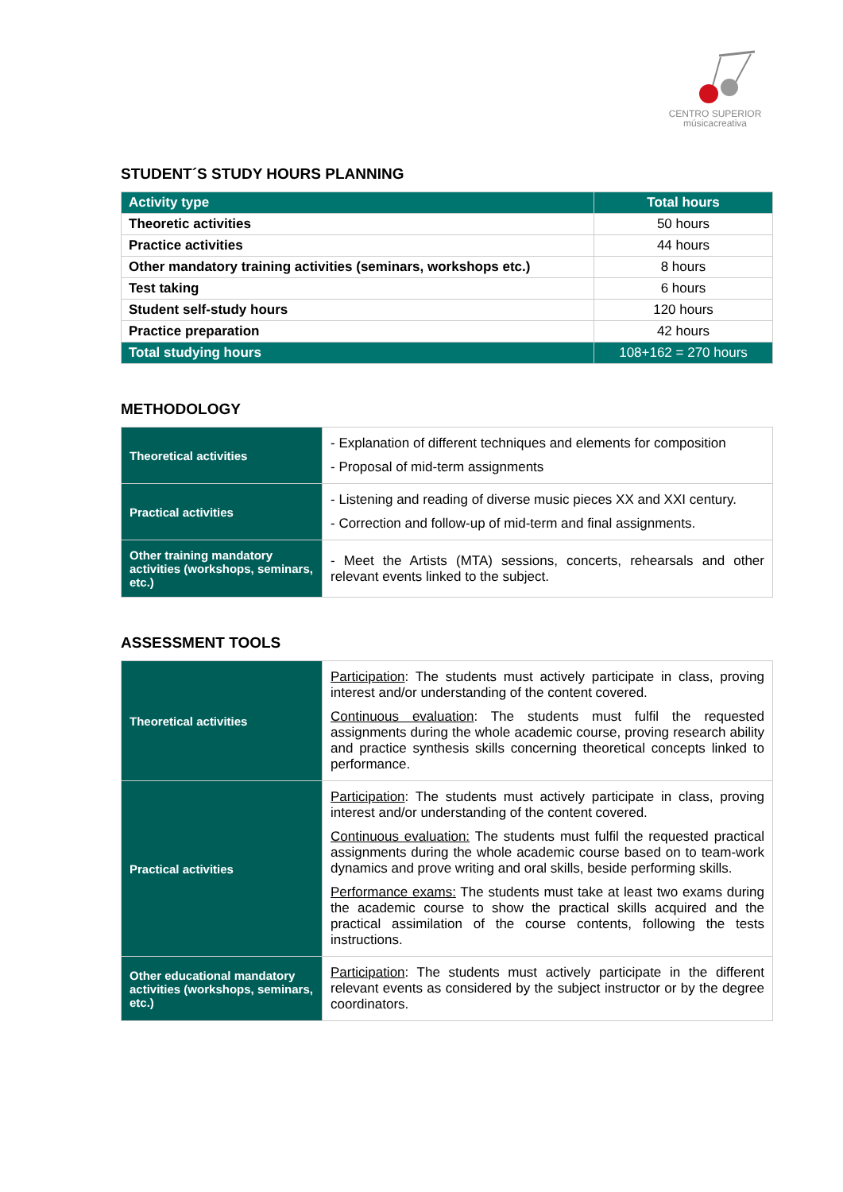CENTRO SUPERIOR
músicacreativa
STUDENT´S STUDY HOURS PLANNING
| Activity type | Total hours |
| --- | --- |
| Theoretic activities | 50 hours |
| Practice activities | 44 hours |
| Other mandatory training activities (seminars, workshops etc.) | 8 hours |
| Test taking | 6 hours |
| Student self-study hours | 120 hours |
| Practice preparation | 42 hours |
| Total studying hours | 108+162 = 270 hours |
METHODOLOGY
| Theoretical activities | - Explanation of different techniques and elements for composition - Proposal of mid-term assignments |
| Practical activities | - Listening and reading of diverse music pieces XX and XXI century. - Correction and follow-up of mid-term and final assignments. |
| Other training mandatory activities (workshops, seminars, etc.) | - Meet the Artists (MTA) sessions, concerts, rehearsals and other relevant events linked to the subject. |
ASSESSMENT TOOLS
| Theoretical activities | Participation : The students must actively participate in class, proving interest and/or understanding of the content covered. Continuous evaluation : The students must fulfil the requested assignments during the whole academic course, proving research ability and practice synthesis skills concerning theoretical concepts linked to performance. |
| Practical activities | Participation : The students must actively participate in class, proving interest and/or understanding of the content covered. Continuous evaluation: The students must fulfil the requested practical assignments during the whole academic course based on to team-work dynamics and prove writing and oral skills, beside performing skills. Performance exams: The students must take at least two exams during the academic course to show the practical skills acquired and the practical assimilation of the course contents, following the tests instructions. |
| Other educational mandatory activities (workshops, seminars, etc.) | Participation : The students must actively participate in the different relevant events as considered by the subject instructor or by the degree coordinators. |